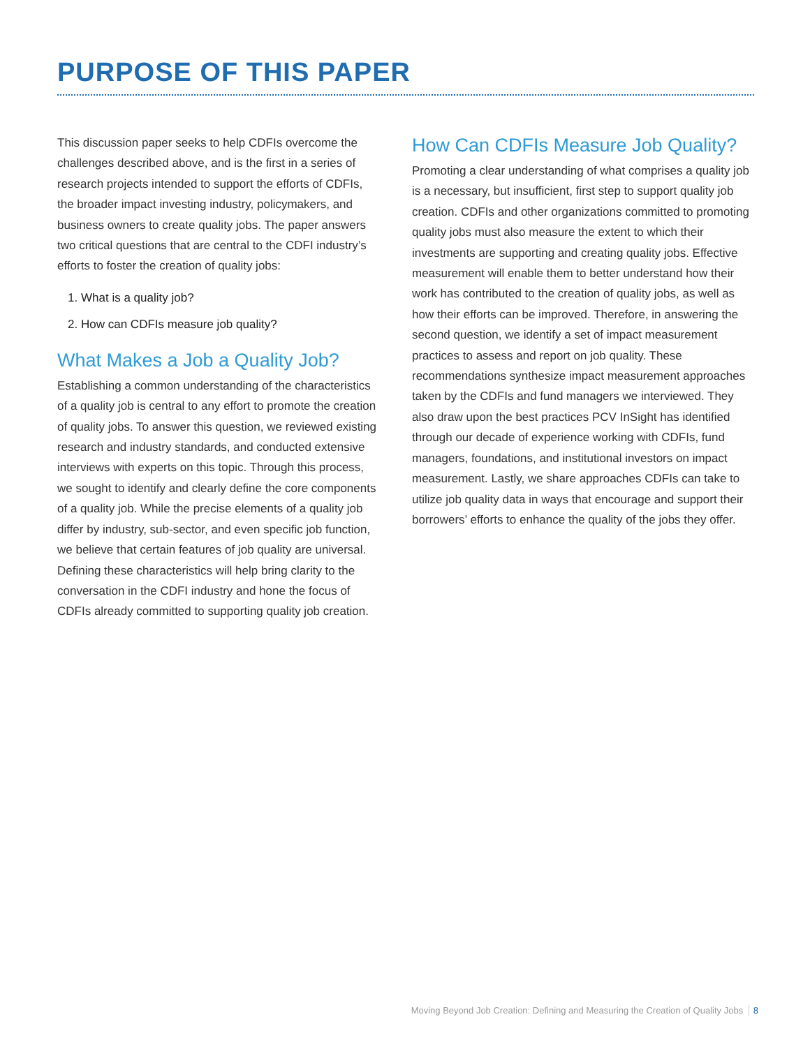PURPOSE OF THIS PAPER
This discussion paper seeks to help CDFIs overcome the challenges described above, and is the first in a series of research projects intended to support the efforts of CDFIs, the broader impact investing industry, policymakers, and business owners to create quality jobs. The paper answers two critical questions that are central to the CDFI industry’s efforts to foster the creation of quality jobs:
1. What is a quality job?
2. How can CDFIs measure job quality?
What Makes a Job a Quality Job?
Establishing a common understanding of the characteristics of a quality job is central to any effort to promote the creation of quality jobs. To answer this question, we reviewed existing research and industry standards, and conducted extensive interviews with experts on this topic. Through this process, we sought to identify and clearly define the core components of a quality job. While the precise elements of a quality job differ by industry, sub-sector, and even specific job function, we believe that certain features of job quality are universal. Defining these characteristics will help bring clarity to the conversation in the CDFI industry and hone the focus of CDFIs already committed to supporting quality job creation.
How Can CDFIs Measure Job Quality?
Promoting a clear understanding of what comprises a quality job is a necessary, but insufficient, first step to support quality job creation. CDFIs and other organizations committed to promoting quality jobs must also measure the extent to which their investments are supporting and creating quality jobs. Effective measurement will enable them to better understand how their work has contributed to the creation of quality jobs, as well as how their efforts can be improved. Therefore, in answering the second question, we identify a set of impact measurement practices to assess and report on job quality. These recommendations synthesize impact measurement approaches taken by the CDFIs and fund managers we interviewed. They also draw upon the best practices PCV InSight has identified through our decade of experience working with CDFIs, fund managers, foundations, and institutional investors on impact measurement. Lastly, we share approaches CDFIs can take to utilize job quality data in ways that encourage and support their borrowers’ efforts to enhance the quality of the jobs they offer.
Moving Beyond Job Creation: Defining and Measuring the Creation of Quality Jobs 8